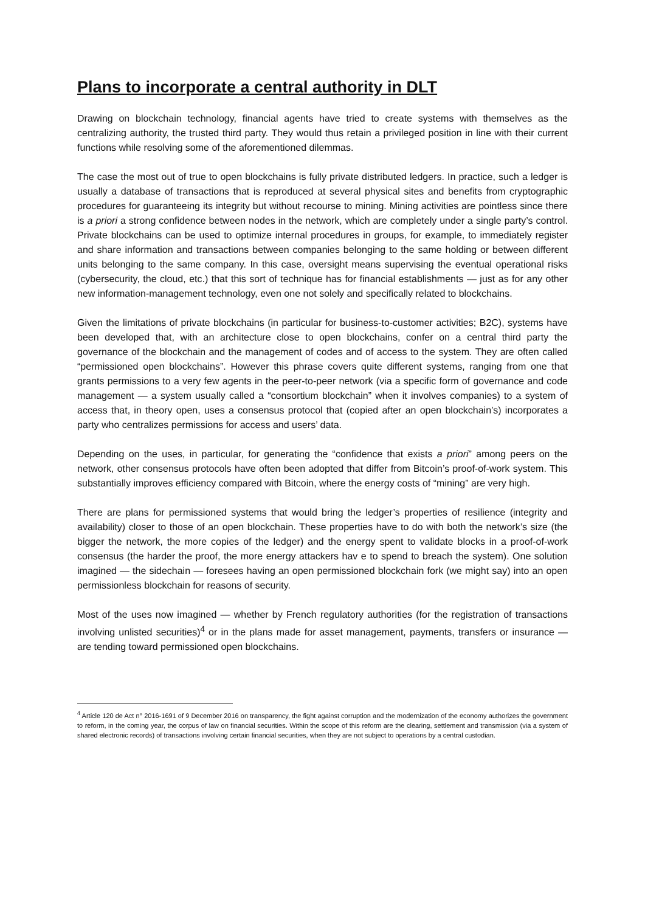Plans to incorporate a central authority in DLT
Drawing on blockchain technology, financial agents have tried to create systems with themselves as the centralizing authority, the trusted third party. They would thus retain a privileged position in line with their current functions while resolving some of the aforementioned dilemmas.
The case the most out of true to open blockchains is fully private distributed ledgers. In practice, such a ledger is usually a database of transactions that is reproduced at several physical sites and benefits from cryptographic procedures for guaranteeing its integrity but without recourse to mining. Mining activities are pointless since there is a priori a strong confidence between nodes in the network, which are completely under a single party’s control. Private blockchains can be used to optimize internal procedures in groups, for example, to immediately register and share information and transactions between companies belonging to the same holding or between different units belonging to the same company. In this case, oversight means supervising the eventual operational risks (cybersecurity, the cloud, etc.) that this sort of technique has for financial establishments — just as for any other new information-management technology, even one not solely and specifically related to blockchains.
Given the limitations of private blockchains (in particular for business-to-customer activities; B2C), systems have been developed that, with an architecture close to open blockchains, confer on a central third party the governance of the blockchain and the management of codes and of access to the system. They are often called “permissioned open blockchains”. However this phrase covers quite different systems, ranging from one that grants permissions to a very few agents in the peer-to-peer network (via a specific form of governance and code management — a system usually called a “consortium blockchain” when it involves companies) to a system of access that, in theory open, uses a consensus protocol that (copied after an open blockchain’s) incorporates a party who centralizes permissions for access and users’ data.
Depending on the uses, in particular, for generating the “confidence that exists a priori” among peers on the network, other consensus protocols have often been adopted that differ from Bitcoin’s proof-of-work system. This substantially improves efficiency compared with Bitcoin, where the energy costs of “mining” are very high.
There are plans for permissioned systems that would bring the ledger’s properties of resilience (integrity and availability) closer to those of an open blockchain. These properties have to do with both the network’s size (the bigger the network, the more copies of the ledger) and the energy spent to validate blocks in a proof-of-work consensus (the harder the proof, the more energy attackers hav e to spend to breach the system). One solution imagined — the sidechain — foresees having an open permissioned blockchain fork (we might say) into an open permissionless blockchain for reasons of security.
Most of the uses now imagined — whether by French regulatory authorities (for the registration of transactions involving unlisted securities)<sup>4</sup> or in the plans made for asset management, payments, transfers or insurance — are tending toward permissioned open blockchains.
<sup>4</sup> Article 120 de Act n° 2016-1691 of 9 December 2016 on transparency, the fight against corruption and the modernization of the economy authorizes the government to reform, in the coming year, the corpus of law on financial securities. Within the scope of this reform are the clearing, settlement and transmission (via a system of shared electronic records) of transactions involving certain financial securities, when they are not subject to operations by a central custodian.